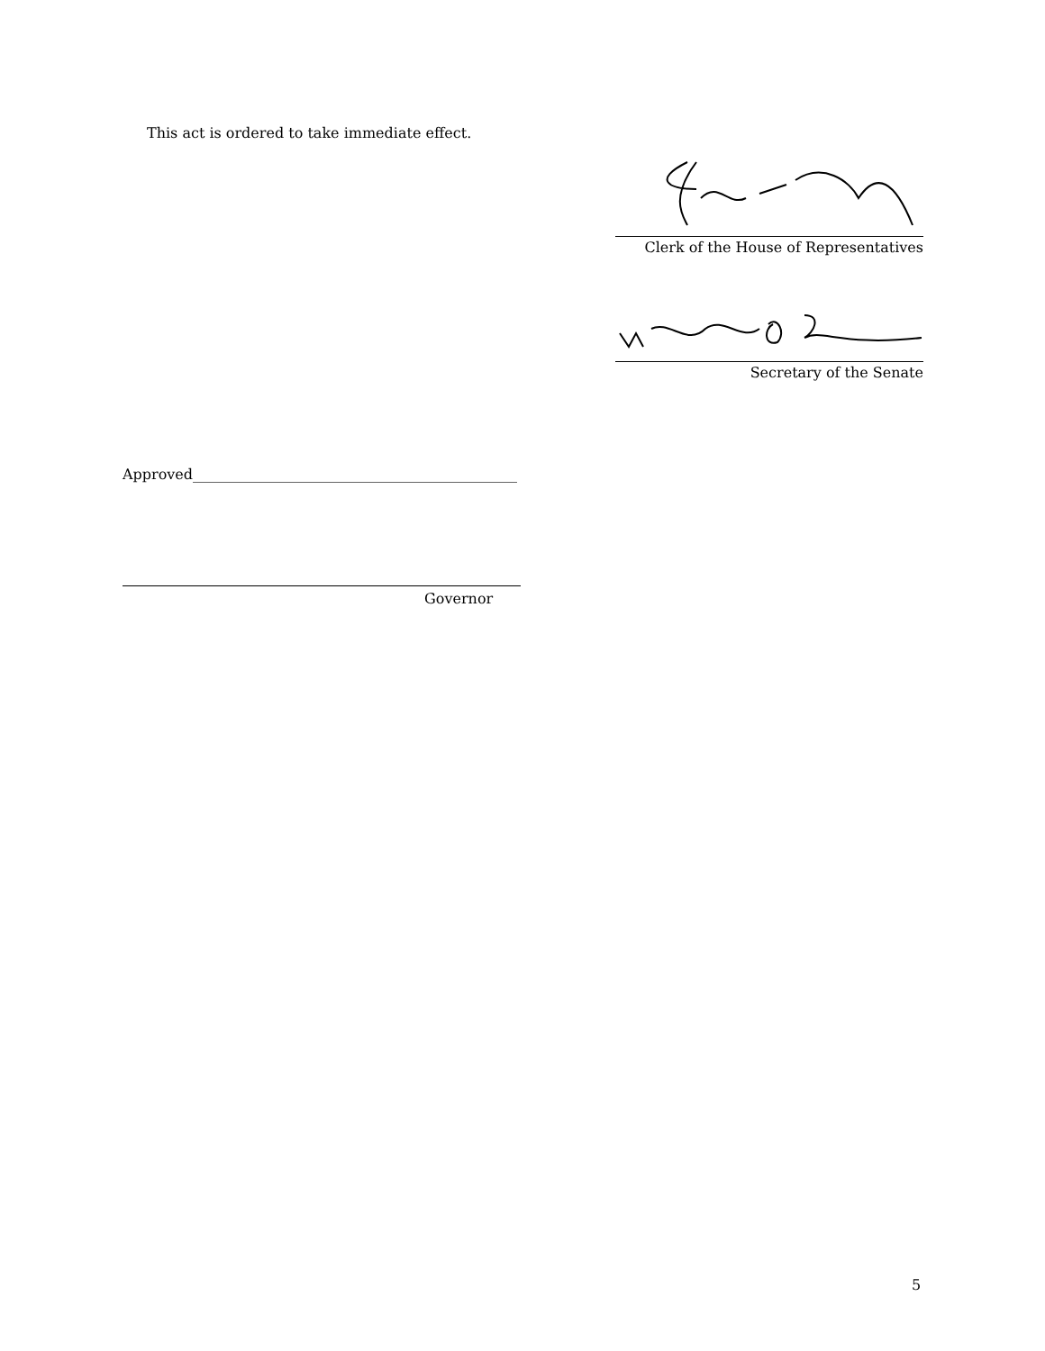This act is ordered to take immediate effect.
Clerk of the House of Representatives
Secretary of the Senate
Approved_____________________________________________
Governor
5